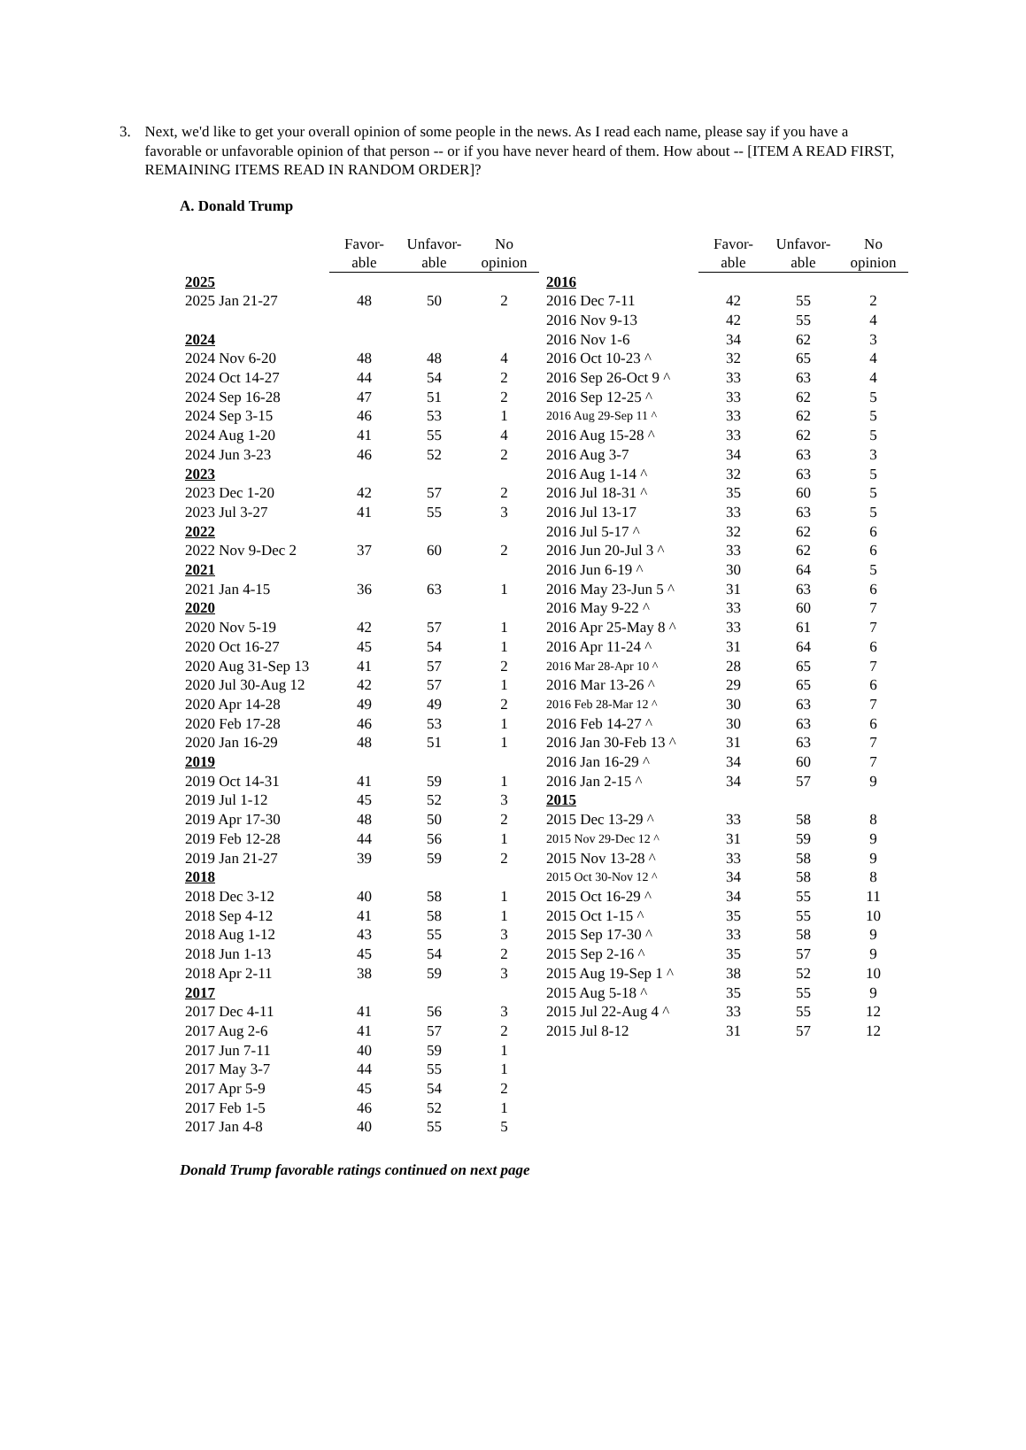3. Next, we'd like to get your overall opinion of some people in the news. As I read each name, please say if you have a favorable or unfavorable opinion of that person -- or if you have never heard of them. How about -- [ITEM A READ FIRST, REMAINING ITEMS READ IN RANDOM ORDER]?
A. Donald Trump
| | Favor- able | Unfavor- able | No opinion |
| --- | --- | --- | --- |
| 2025 | | | |
| 2025 Jan 21-27 | 48 | 50 | 2 |
| 2024 | | | |
| 2024 Nov 6-20 | 48 | 48 | 4 |
| 2024 Oct 14-27 | 44 | 54 | 2 |
| 2024 Sep 16-28 | 47 | 51 | 2 |
| 2024 Sep 3-15 | 46 | 53 | 1 |
| 2024 Aug 1-20 | 41 | 55 | 4 |
| 2024 Jun 3-23 | 46 | 52 | 2 |
| 2023 | | | |
| 2023 Dec 1-20 | 42 | 57 | 2 |
| 2023 Jul 3-27 | 41 | 55 | 3 |
| 2022 | | | |
| 2022 Nov 9-Dec 2 | 37 | 60 | 2 |
| 2021 | | | |
| 2021 Jan 4-15 | 36 | 63 | 1 |
| 2020 | | | |
| 2020 Nov 5-19 | 42 | 57 | 1 |
| 2020 Oct 16-27 | 45 | 54 | 1 |
| 2020 Aug 31-Sep 13 | 41 | 57 | 2 |
| 2020 Jul 30-Aug 12 | 42 | 57 | 1 |
| 2020 Apr 14-28 | 49 | 49 | 2 |
| 2020 Feb 17-28 | 46 | 53 | 1 |
| 2020 Jan 16-29 | 48 | 51 | 1 |
| 2019 | | | |
| 2019 Oct 14-31 | 41 | 59 | 1 |
| 2019 Jul 1-12 | 45 | 52 | 3 |
| 2019 Apr 17-30 | 48 | 50 | 2 |
| 2019 Feb 12-28 | 44 | 56 | 1 |
| 2019 Jan 21-27 | 39 | 59 | 2 |
| 2018 | | | |
| 2018 Dec 3-12 | 40 | 58 | 1 |
| 2018 Sep 4-12 | 41 | 58 | 1 |
| 2018 Aug 1-12 | 43 | 55 | 3 |
| 2018 Jun 1-13 | 45 | 54 | 2 |
| 2018 Apr 2-11 | 38 | 59 | 3 |
| 2017 | | | |
| 2017 Dec 4-11 | 41 | 56 | 3 |
| 2017 Aug 2-6 | 41 | 57 | 2 |
| 2017 Jun 7-11 | 40 | 59 | 1 |
| 2017 May 3-7 | 44 | 55 | 1 |
| 2017 Apr 5-9 | 45 | 54 | 2 |
| 2017 Feb 1-5 | 46 | 52 | 1 |
| 2017 Jan 4-8 | 40 | 55 | 5 |
| | Favor- able | Unfavor- able | No opinion |
| --- | --- | --- | --- |
| 2016 | | | |
| 2016 Dec 7-11 | 42 | 55 | 2 |
| 2016 Nov 9-13 | 42 | 55 | 4 |
| 2016 Nov 1-6 | 34 | 62 | 3 |
| 2016 Oct 10-23 ^ | 32 | 65 | 4 |
| 2016 Sep 26-Oct 9 ^ | 33 | 63 | 4 |
| 2016 Sep 12-25 ^ | 33 | 62 | 5 |
| 2016 Aug 29-Sep 11 ^ | 33 | 62 | 5 |
| 2016 Aug 15-28 ^ | 33 | 62 | 5 |
| 2016 Aug 3-7 | 34 | 63 | 3 |
| 2016 Aug 1-14 ^ | 32 | 63 | 5 |
| 2016 Jul 18-31 ^ | 35 | 60 | 5 |
| 2016 Jul 13-17 | 33 | 63 | 5 |
| 2016 Jul 5-17 ^ | 32 | 62 | 6 |
| 2016 Jun 20-Jul 3 ^ | 33 | 62 | 6 |
| 2016 Jun 6-19 ^ | 30 | 64 | 5 |
| 2016 May 23-Jun 5 ^ | 31 | 63 | 6 |
| 2016 May 9-22 ^ | 33 | 60 | 7 |
| 2016 Apr 25-May 8 ^ | 33 | 61 | 7 |
| 2016 Apr 11-24 ^ | 31 | 64 | 6 |
| 2016 Mar 28-Apr 10 ^ | 28 | 65 | 7 |
| 2016 Mar 13-26 ^ | 29 | 65 | 6 |
| 2016 Feb 28-Mar 12 ^ | 30 | 63 | 7 |
| 2016 Feb 14-27 ^ | 30 | 63 | 6 |
| 2016 Jan 30-Feb 13 ^ | 31 | 63 | 7 |
| 2016 Jan 16-29 ^ | 34 | 60 | 7 |
| 2016 Jan 2-15 ^ | 34 | 57 | 9 |
| 2015 | | | |
| 2015 Dec 13-29 ^ | 33 | 58 | 8 |
| 2015 Nov 29-Dec 12 ^ | 31 | 59 | 9 |
| 2015 Nov 13-28 ^ | 33 | 58 | 9 |
| 2015 Oct 30-Nov 12 ^ | 34 | 58 | 8 |
| 2015 Oct 16-29 ^ | 34 | 55 | 11 |
| 2015 Oct 1-15 ^ | 35 | 55 | 10 |
| 2015 Sep 17-30 ^ | 33 | 58 | 9 |
| 2015 Sep 2-16 ^ | 35 | 57 | 9 |
| 2015 Aug 19-Sep 1 ^ | 38 | 52 | 10 |
| 2015 Aug 5-18 ^ | 35 | 55 | 9 |
| 2015 Jul 22-Aug 4 ^ | 33 | 55 | 12 |
| 2015 Jul 8-12 | 31 | 57 | 12 |
Donald Trump favorable ratings continued on next page